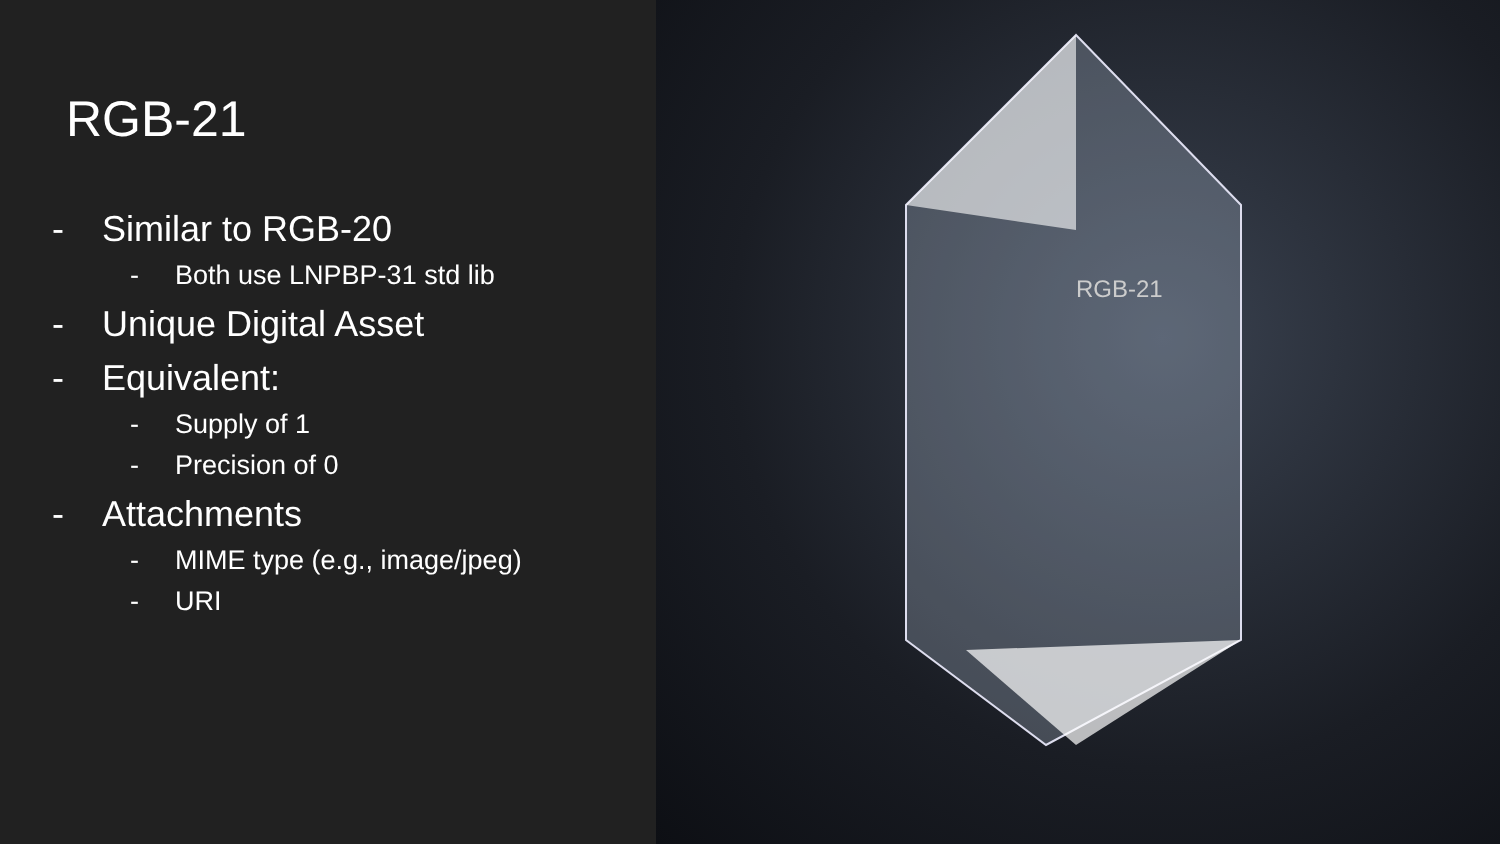RGB-21
- Similar to RGB-20
- Both use LNPBP-31 std lib
- Unique Digital Asset
- Equivalent:
- Supply of 1
- Precision of 0
- Attachments
- MIME type (e.g., image/jpeg)
- URI
RGB-21